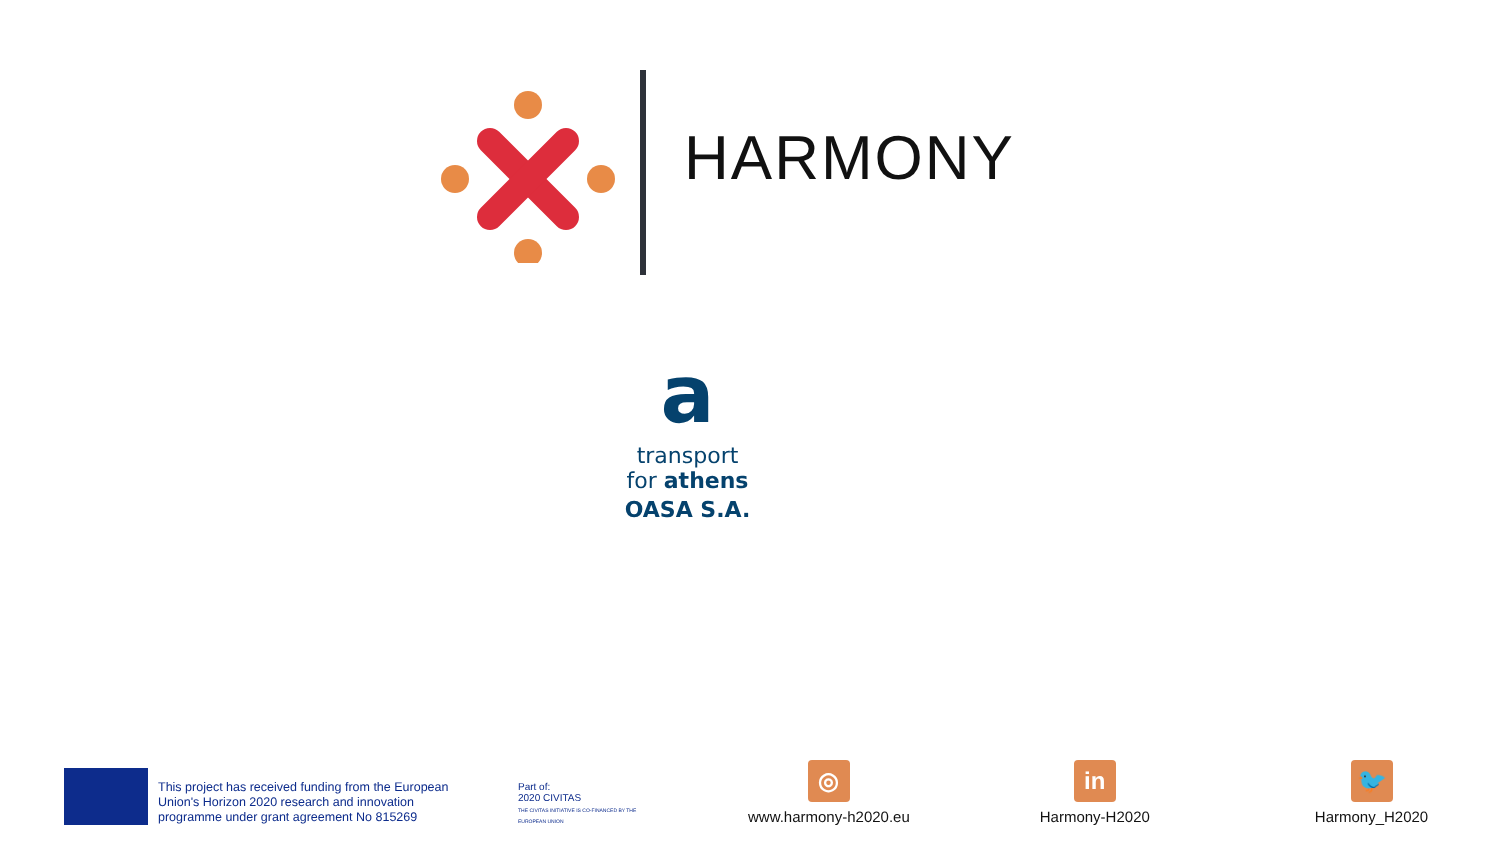HARMONY
a
transport
for athens
OASA S.A.
This project has received funding from the European Union's Horizon 2020 research and innovation programme under grant agreement No 815269
Part of:
2020 CIVITAS
THE CIVITAS INITIATIVE IS CO-FINANCED BY THE EUROPEAN UNION
◎
www.harmony-h2020.eu
in
Harmony-H2020
🐦
Harmony_H2020